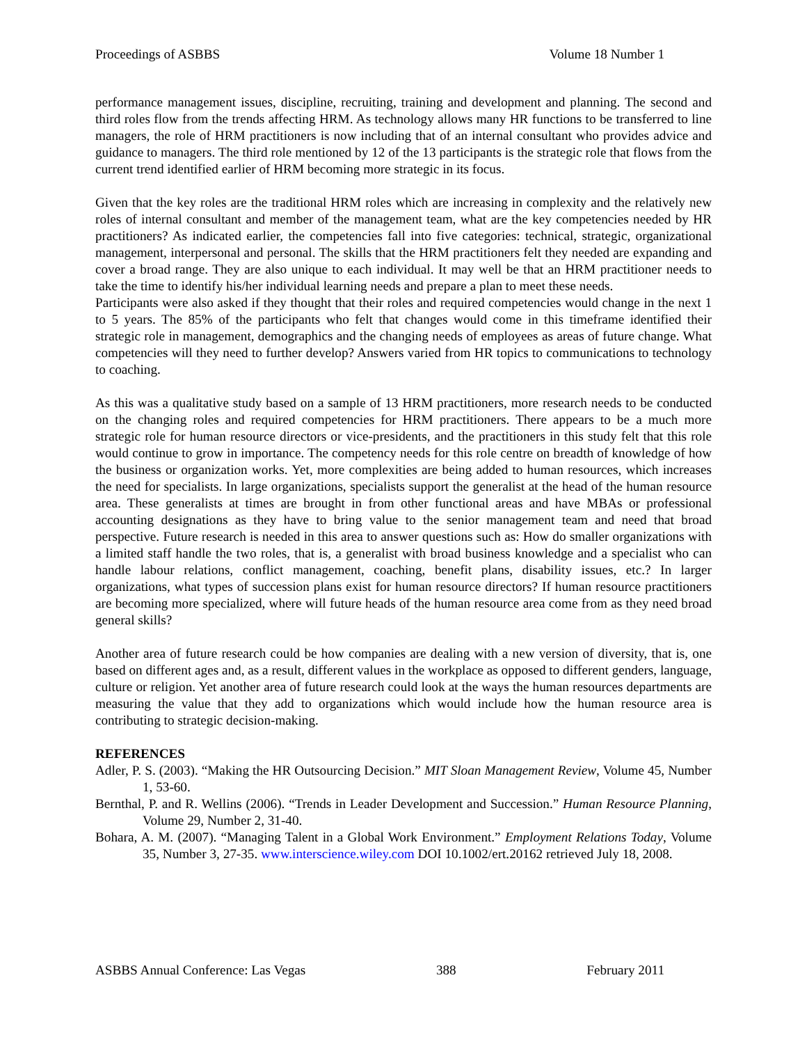Proceedings of ASBBS Volume 18 Number 1
performance management issues, discipline, recruiting, training and development and planning. The second and third roles flow from the trends affecting HRM. As technology allows many HR functions to be transferred to line managers, the role of HRM practitioners is now including that of an internal consultant who provides advice and guidance to managers. The third role mentioned by 12 of the 13 participants is the strategic role that flows from the current trend identified earlier of HRM becoming more strategic in its focus.
Given that the key roles are the traditional HRM roles which are increasing in complexity and the relatively new roles of internal consultant and member of the management team, what are the key competencies needed by HR practitioners? As indicated earlier, the competencies fall into five categories: technical, strategic, organizational management, interpersonal and personal. The skills that the HRM practitioners felt they needed are expanding and cover a broad range. They are also unique to each individual. It may well be that an HRM practitioner needs to take the time to identify his/her individual learning needs and prepare a plan to meet these needs.
Participants were also asked if they thought that their roles and required competencies would change in the next 1 to 5 years. The 85% of the participants who felt that changes would come in this timeframe identified their strategic role in management, demographics and the changing needs of employees as areas of future change. What competencies will they need to further develop? Answers varied from HR topics to communications to technology to coaching.
As this was a qualitative study based on a sample of 13 HRM practitioners, more research needs to be conducted on the changing roles and required competencies for HRM practitioners. There appears to be a much more strategic role for human resource directors or vice-presidents, and the practitioners in this study felt that this role would continue to grow in importance. The competency needs for this role centre on breadth of knowledge of how the business or organization works. Yet, more complexities are being added to human resources, which increases the need for specialists. In large organizations, specialists support the generalist at the head of the human resource area. These generalists at times are brought in from other functional areas and have MBAs or professional accounting designations as they have to bring value to the senior management team and need that broad perspective. Future research is needed in this area to answer questions such as: How do smaller organizations with a limited staff handle the two roles, that is, a generalist with broad business knowledge and a specialist who can handle labour relations, conflict management, coaching, benefit plans, disability issues, etc.? In larger organizations, what types of succession plans exist for human resource directors? If human resource practitioners are becoming more specialized, where will future heads of the human resource area come from as they need broad general skills?
Another area of future research could be how companies are dealing with a new version of diversity, that is, one based on different ages and, as a result, different values in the workplace as opposed to different genders, language, culture or religion. Yet another area of future research could look at the ways the human resources departments are measuring the value that they add to organizations which would include how the human resource area is contributing to strategic decision-making.
REFERENCES
Adler, P. S. (2003). “Making the HR Outsourcing Decision.” MIT Sloan Management Review, Volume 45, Number 1, 53-60.
Bernthal, P. and R. Wellins (2006). “Trends in Leader Development and Succession.” Human Resource Planning, Volume 29, Number 2, 31-40.
Bohara, A. M. (2007). “Managing Talent in a Global Work Environment.” Employment Relations Today, Volume 35, Number 3, 27-35. www.interscience.wiley.com DOI 10.1002/ert.20162 retrieved July 18, 2008.
ASBBS Annual Conference: Las Vegas 388 February 2011